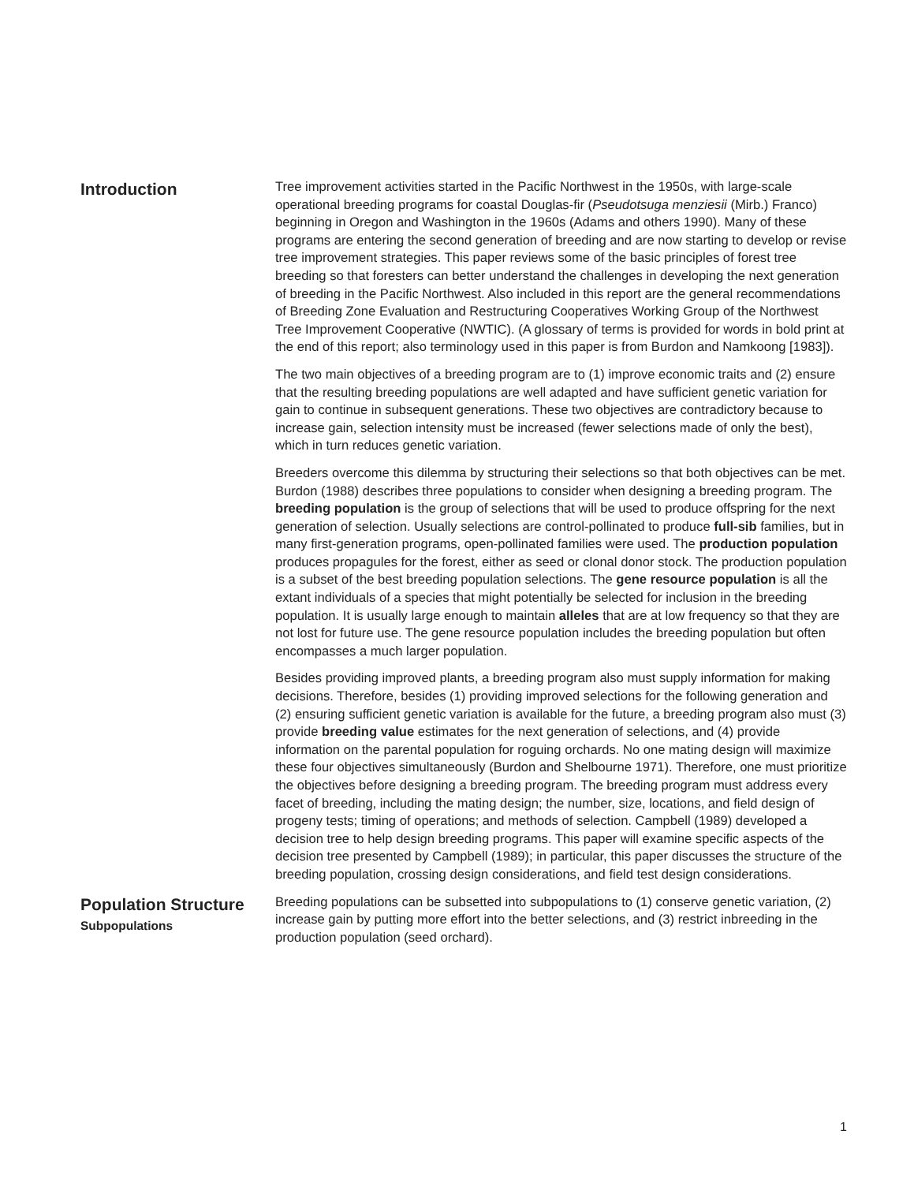Introduction
Tree improvement activities started in the Pacific Northwest in the 1950s, with large-scale operational breeding programs for coastal Douglas-fir (Pseudotsuga menziesii (Mirb.) Franco) beginning in Oregon and Washington in the 1960s (Adams and others 1990). Many of these programs are entering the second generation of breeding and are now starting to develop or revise tree improvement strategies. This paper reviews some of the basic principles of forest tree breeding so that foresters can better understand the challenges in developing the next generation of breeding in the Pacific Northwest. Also included in this report are the general recommendations of Breeding Zone Evaluation and Restructuring Cooperatives Working Group of the Northwest Tree Improvement Cooperative (NWTIC). (A glossary of terms is provided for words in bold print at the end of this report; also terminology used in this paper is from Burdon and Namkoong [1983]).
The two main objectives of a breeding program are to (1) improve economic traits and (2) ensure that the resulting breeding populations are well adapted and have sufficient genetic variation for gain to continue in subsequent generations. These two objectives are contradictory because to increase gain, selection intensity must be increased (fewer selections made of only the best), which in turn reduces genetic variation.
Breeders overcome this dilemma by structuring their selections so that both objectives can be met. Burdon (1988) describes three populations to consider when designing a breeding program. The breeding population is the group of selections that will be used to produce offspring for the next generation of selection. Usually selections are control-pollinated to produce full-sib families, but in many first-generation programs, open-pollinated families were used. The production population produces propagules for the forest, either as seed or clonal donor stock. The production population is a subset of the best breeding population selections. The gene resource population is all the extant individuals of a species that might potentially be selected for inclusion in the breeding population. It is usually large enough to maintain alleles that are at low frequency so that they are not lost for future use. The gene resource population includes the breeding population but often encompasses a much larger population.
Besides providing improved plants, a breeding program also must supply information for making decisions. Therefore, besides (1) providing improved selections for the following generation and (2) ensuring sufficient genetic variation is available for the future, a breeding program also must (3) provide breeding value estimates for the next generation of selections, and (4) provide information on the parental population for roguing orchards. No one mating design will maximize these four objectives simultaneously (Burdon and Shelbourne 1971). Therefore, one must prioritize the objectives before designing a breeding program. The breeding program must address every facet of breeding, including the mating design; the number, size, locations, and field design of progeny tests; timing of operations; and methods of selection. Campbell (1989) developed a decision tree to help design breeding programs. This paper will examine specific aspects of the decision tree presented by Campbell (1989); in particular, this paper discusses the structure of the breeding population, crossing design considerations, and field test design considerations.
Population Structure
Subpopulations
Breeding populations can be subsetted into subpopulations to (1) conserve genetic variation, (2) increase gain by putting more effort into the better selections, and (3) restrict inbreeding in the production population (seed orchard).
1